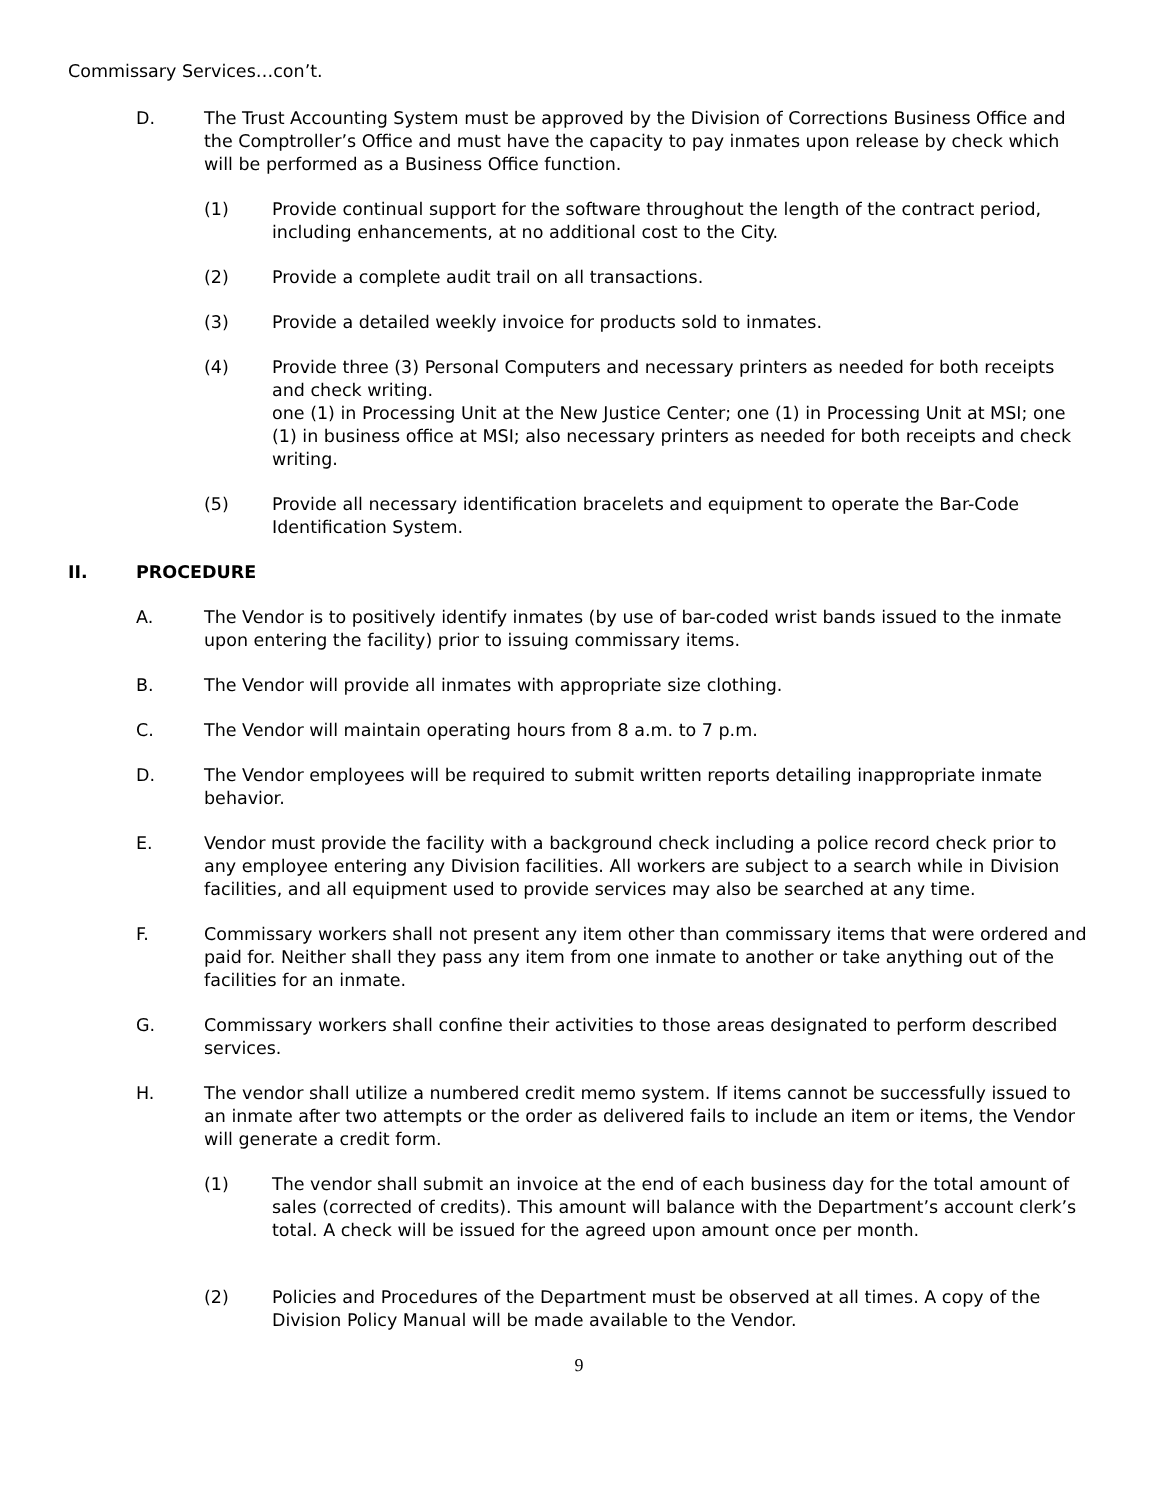Commissary Services…con’t.
D. The Trust Accounting System must be approved by the Division of Corrections Business Office and the Comptroller’s Office and must have the capacity to pay inmates upon release by check which will be performed as a Business Office function.
(1) Provide continual support for the software throughout the length of the contract period, including enhancements, at no additional cost to the City.
(2) Provide a complete audit trail on all transactions.
(3) Provide a detailed weekly invoice for products sold to inmates.
(4) Provide three (3) Personal Computers and necessary printers as needed for both receipts and check writing.
one (1) in Processing Unit at the New Justice Center; one (1) in Processing Unit at MSI; one (1) in business office at MSI; also necessary printers as needed for both receipts and check writing.
(5) Provide all necessary identification bracelets and equipment to operate the Bar-Code Identification System.
II. PROCEDURE
A. The Vendor is to positively identify inmates (by use of bar-coded wrist bands issued to the inmate upon entering the facility) prior to issuing commissary items.
B. The Vendor will provide all inmates with appropriate size clothing.
C. The Vendor will maintain operating hours from 8 a.m. to 7 p.m.
D. The Vendor employees will be required to submit written reports detailing inappropriate inmate behavior.
E. Vendor must provide the facility with a background check including a police record check prior to any employee entering any Division facilities. All workers are subject to a search while in Division facilities, and all equipment used to provide services may also be searched at any time.
F. Commissary workers shall not present any item other than commissary items that were ordered and paid for. Neither shall they pass any item from one inmate to another or take anything out of the facilities for an inmate.
G. Commissary workers shall confine their activities to those areas designated to perform described services.
H. The vendor shall utilize a numbered credit memo system. If items cannot be successfully issued to an inmate after two attempts or the order as delivered fails to include an item or items, the Vendor will generate a credit form.
(1) The vendor shall submit an invoice at the end of each business day for the total amount of sales (corrected of credits). This amount will balance with the Department’s account clerk’s total. A check will be issued for the agreed upon amount once per month.
(2) Policies and Procedures of the Department must be observed at all times. A copy of the Division Policy Manual will be made available to the Vendor.
9